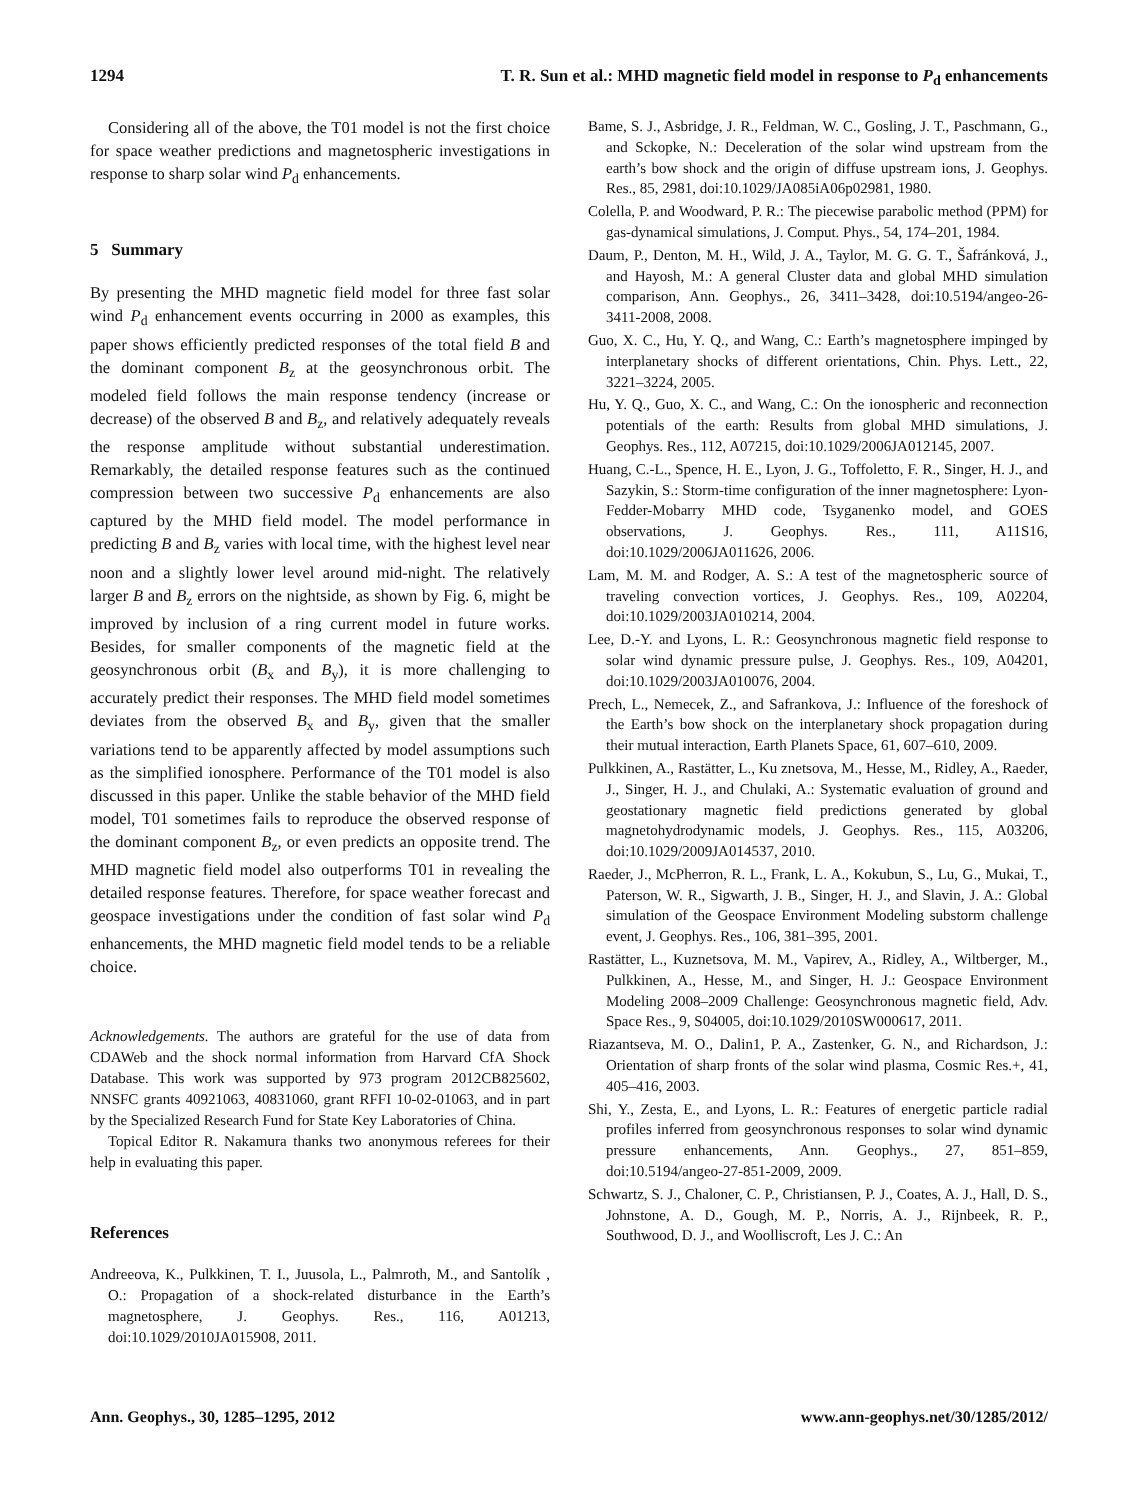1294 T. R. Sun et al.: MHD magnetic field model in response to P<sub>d</sub> enhancements
Considering all of the above, the T01 model is not the first choice for space weather predictions and magnetospheric investigations in response to sharp solar wind P<sub>d</sub> enhancements.
5 Summary
By presenting the MHD magnetic field model for three fast solar wind P<sub>d</sub> enhancement events occurring in 2000 as examples, this paper shows efficiently predicted responses of the total field B and the dominant component B<sub>z</sub> at the geosynchronous orbit. The modeled field follows the main response tendency (increase or decrease) of the observed B and B<sub>z</sub>, and relatively adequately reveals the response amplitude without substantial underestimation. Remarkably, the detailed response features such as the continued compression between two successive P<sub>d</sub> enhancements are also captured by the MHD field model. The model performance in predicting B and B<sub>z</sub> varies with local time, with the highest level near noon and a slightly lower level around mid-night. The relatively larger B and B<sub>z</sub> errors on the nightside, as shown by Fig. 6, might be improved by inclusion of a ring current model in future works. Besides, for smaller components of the magnetic field at the geosynchronous orbit (B<sub>x</sub> and B<sub>y</sub>), it is more challenging to accurately predict their responses. The MHD field model sometimes deviates from the observed B<sub>x</sub> and B<sub>y</sub>, given that the smaller variations tend to be apparently affected by model assumptions such as the simplified ionosphere. Performance of the T01 model is also discussed in this paper. Unlike the stable behavior of the MHD field model, T01 sometimes fails to reproduce the observed response of the dominant component B<sub>z</sub>, or even predicts an opposite trend. The MHD magnetic field model also outperforms T01 in revealing the detailed response features. Therefore, for space weather forecast and geospace investigations under the condition of fast solar wind P<sub>d</sub> enhancements, the MHD magnetic field model tends to be a reliable choice.
Acknowledgements. The authors are grateful for the use of data from CDAWeb and the shock normal information from Harvard CfA Shock Database. This work was supported by 973 program 2012CB825602, NNSFC grants 40921063, 40831060, grant RFFI 10-02-01063, and in part by the Specialized Research Fund for State Key Laboratories of China.
Topical Editor R. Nakamura thanks two anonymous referees for their help in evaluating this paper.
References
Andreeova, K., Pulkkinen, T. I., Juusola, L., Palmroth, M., and Santolík , O.: Propagation of a shock-related disturbance in the Earth’s magnetosphere, J. Geophys. Res., 116, A01213, doi:10.1029/2010JA015908, 2011.
Bame, S. J., Asbridge, J. R., Feldman, W. C., Gosling, J. T., Paschmann, G., and Sckopke, N.: Deceleration of the solar wind upstream from the earth’s bow shock and the origin of diffuse upstream ions, J. Geophys. Res., 85, 2981, doi:10.1029/JA085iA06p02981, 1980.
Colella, P. and Woodward, P. R.: The piecewise parabolic method (PPM) for gas-dynamical simulations, J. Comput. Phys., 54, 174–201, 1984.
Daum, P., Denton, M. H., Wild, J. A., Taylor, M. G. G. T., Šafránková, J., and Hayosh, M.: A general Cluster data and global MHD simulation comparison, Ann. Geophys., 26, 3411–3428, doi:10.5194/angeo-26-3411-2008, 2008.
Guo, X. C., Hu, Y. Q., and Wang, C.: Earth’s magnetosphere impinged by interplanetary shocks of different orientations, Chin. Phys. Lett., 22, 3221–3224, 2005.
Hu, Y. Q., Guo, X. C., and Wang, C.: On the ionospheric and reconnection potentials of the earth: Results from global MHD simulations, J. Geophys. Res., 112, A07215, doi:10.1029/2006JA012145, 2007.
Huang, C.-L., Spence, H. E., Lyon, J. G., Toffoletto, F. R., Singer, H. J., and Sazykin, S.: Storm-time configuration of the inner magnetosphere: Lyon-Fedder-Mobarry MHD code, Tsyganenko model, and GOES observations, J. Geophys. Res., 111, A11S16, doi:10.1029/2006JA011626, 2006.
Lam, M. M. and Rodger, A. S.: A test of the magnetospheric source of traveling convection vortices, J. Geophys. Res., 109, A02204, doi:10.1029/2003JA010214, 2004.
Lee, D.-Y. and Lyons, L. R.: Geosynchronous magnetic field response to solar wind dynamic pressure pulse, J. Geophys. Res., 109, A04201, doi:10.1029/2003JA010076, 2004.
Prech, L., Nemecek, Z., and Safrankova, J.: Influence of the foreshock of the Earth’s bow shock on the interplanetary shock propagation during their mutual interaction, Earth Planets Space, 61, 607–610, 2009.
Pulkkinen, A., Rastätter, L., Ku znetsova, M., Hesse, M., Ridley, A., Raeder, J., Singer, H. J., and Chulaki, A.: Systematic evaluation of ground and geostationary magnetic field predictions generated by global magnetohydrodynamic models, J. Geophys. Res., 115, A03206, doi:10.1029/2009JA014537, 2010.
Raeder, J., McPherron, R. L., Frank, L. A., Kokubun, S., Lu, G., Mukai, T., Paterson, W. R., Sigwarth, J. B., Singer, H. J., and Slavin, J. A.: Global simulation of the Geospace Environment Modeling substorm challenge event, J. Geophys. Res., 106, 381–395, 2001.
Rastätter, L., Kuznetsova, M. M., Vapirev, A., Ridley, A., Wiltberger, M., Pulkkinen, A., Hesse, M., and Singer, H. J.: Geospace Environment Modeling 2008–2009 Challenge: Geosynchronous magnetic field, Adv. Space Res., 9, S04005, doi:10.1029/2010SW000617, 2011.
Riazantseva, M. O., Dalin1, P. A., Zastenker, G. N., and Richardson, J.: Orientation of sharp fronts of the solar wind plasma, Cosmic Res.+, 41, 405–416, 2003.
Shi, Y., Zesta, E., and Lyons, L. R.: Features of energetic particle radial profiles inferred from geosynchronous responses to solar wind dynamic pressure enhancements, Ann. Geophys., 27, 851–859, doi:10.5194/angeo-27-851-2009, 2009.
Schwartz, S. J., Chaloner, C. P., Christiansen, P. J., Coates, A. J., Hall, D. S., Johnstone, A. D., Gough, M. P., Norris, A. J., Rijnbeek, R. P., Southwood, D. J., and Woolliscroft, Les J. C.: An
Ann. Geophys., 30, 1285–1295, 2012 www.ann-geophys.net/30/1285/2012/